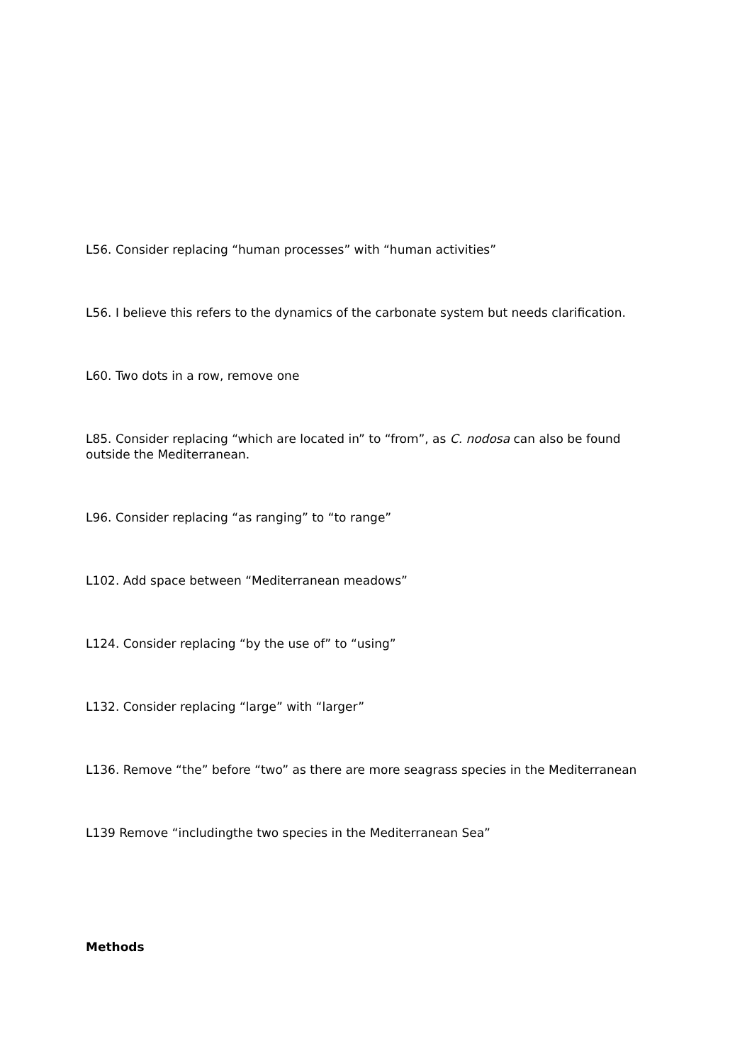L56. Consider replacing “human processes” with “human activities”
L56. I believe this refers to the dynamics of the carbonate system but needs clarification.
L60. Two dots in a row, remove one
L85. Consider replacing “which are located in” to “from”, as C. nodosa can also be found outside the Mediterranean.
L96. Consider replacing “as ranging” to “to range”
L102. Add space between “Mediterranean meadows”
L124. Consider replacing “by the use of” to “using”
L132. Consider replacing “large” with “larger”
L136. Remove “the” before “two” as there are more seagrass species in the Mediterranean
L139 Remove “includingthe two species in the Mediterranean Sea”
Methods